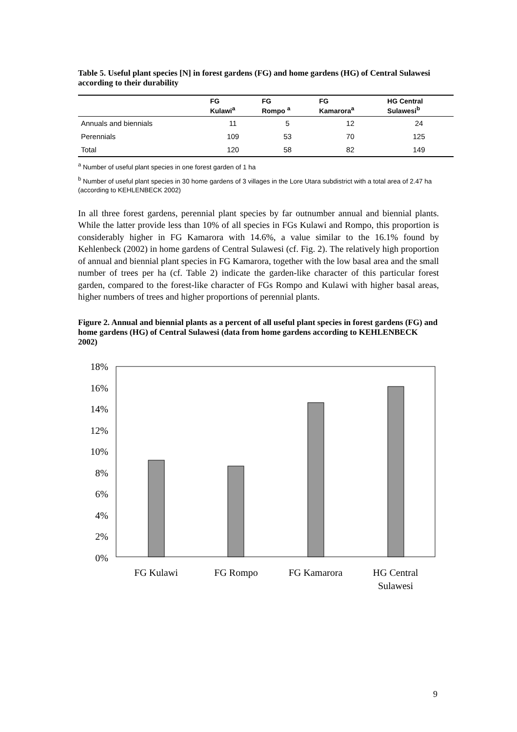Table 5. Useful plant species [N] in forest gardens (FG) and home gardens (HG) of Central Sulawesi according to their durability
| | FG Kulawi<sup>a</sup> | FG Rompo <sup>a</sup> | FG Kamarora<sup>a</sup> | HG Central Sulawesi<sup>b</sup> |
| --- | --- | --- | --- | --- |
| Annuals and biennials | 11 | 5 | 12 | 24 |
| Perennials | 109 | 53 | 70 | 125 |
| Total | 120 | 58 | 82 | 149 |
<sup>a</sup> Number of useful plant species in one forest garden of 1 ha
<sup>b</sup> Number of useful plant species in 30 home gardens of 3 villages in the Lore Utara subdistrict with a total area of 2.47 ha (according to KEHLENBECK 2002)
In all three forest gardens, perennial plant species by far outnumber annual and biennial plants. While the latter provide less than 10% of all species in FGs Kulawi and Rompo, this proportion is considerably higher in FG Kamarora with 14.6%, a value similar to the 16.1% found by Kehlenbeck (2002) in home gardens of Central Sulawesi (cf. Fig. 2). The relatively high proportion of annual and biennial plant species in FG Kamarora, together with the low basal area and the small number of trees per ha (cf. Table 2) indicate the garden-like character of this particular forest garden, compared to the forest-like character of FGs Rompo and Kulawi with higher basal areas, higher numbers of trees and higher proportions of perennial plants.
Figure 2. Annual and biennial plants as a percent of all useful plant species in forest gardens (FG) and home gardens (HG) of Central Sulawesi (data from home gardens according to KEHLENBECK 2002)
18%
16%
14%
12%
10%
8%
6%
4%
2%
0%
FG Kulawi
FG Rompo
FG Kamarora
HG Central
Sulawesi
9